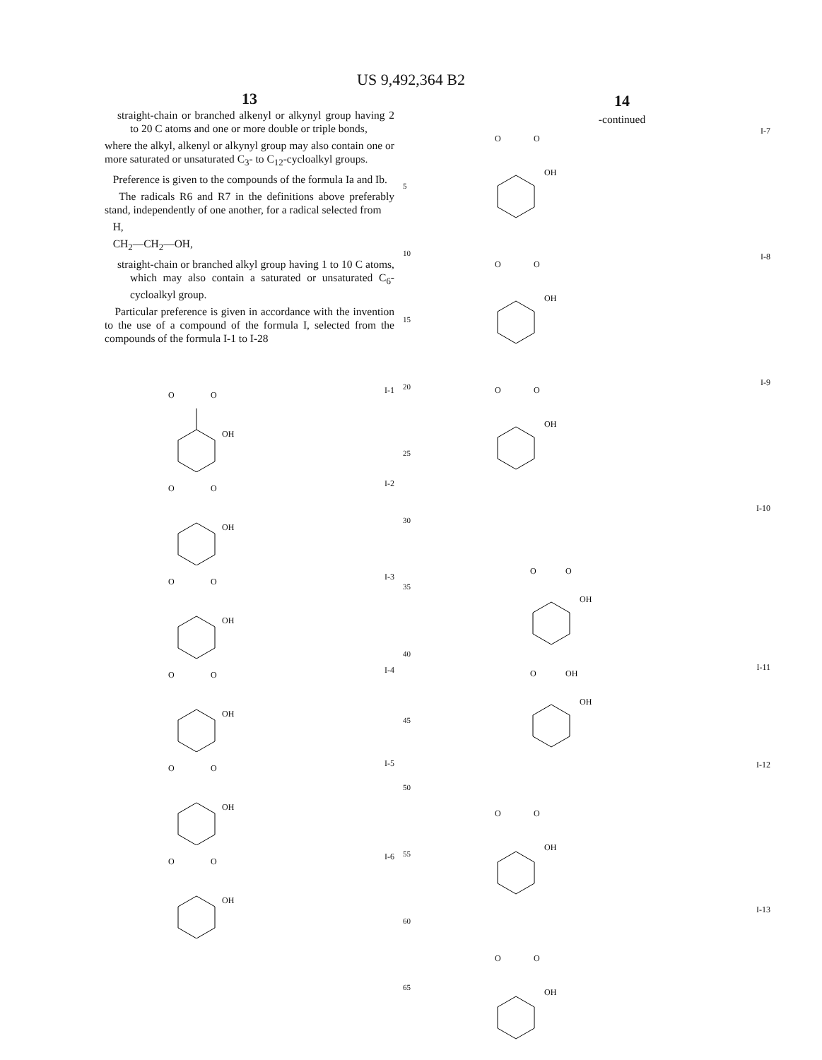US 9,492,364 B2
13
straight-chain or branched alkenyl or alkynyl group having 2 to 20 C atoms and one or more double or triple bonds,
where the alkyl, alkenyl or alkynyl group may also contain one or more saturated or unsaturated C<sub>3</sub>- to C<sub>12</sub>-cycloalkyl groups.
Preference is given to the compounds of the formula Ia and Ib.
The radicals R6 and R7 in the definitions above preferably stand, independently of one another, for a radical selected from
H,
CH<sub>2</sub>—CH<sub>2</sub>—OH,
straight-chain or branched alkyl group having 1 to 10 C atoms, which may also contain a saturated or unsaturated C<sub>6</sub>-cycloalkyl group.
Particular preference is given in accordance with the invention to the use of a compound of the formula I, selected from the compounds of the formula I-1 to I-28
O
O
OH
I-1
O
O
OH
I-2
O
O
OH
I-3
O
O
OH
I-4
O
O
OH
I-5
O
O
OH
I-6
5
10
15
20
25
30
35
40
45
50
55
60
65
14
-continued
O
O
OH
I-7
O
O
OH
I-8
O
O
OH
I-9
O
O
OH
I-10
O
OH
OH
I-11
O
O
OH
I-12
O
O
OH
I-13